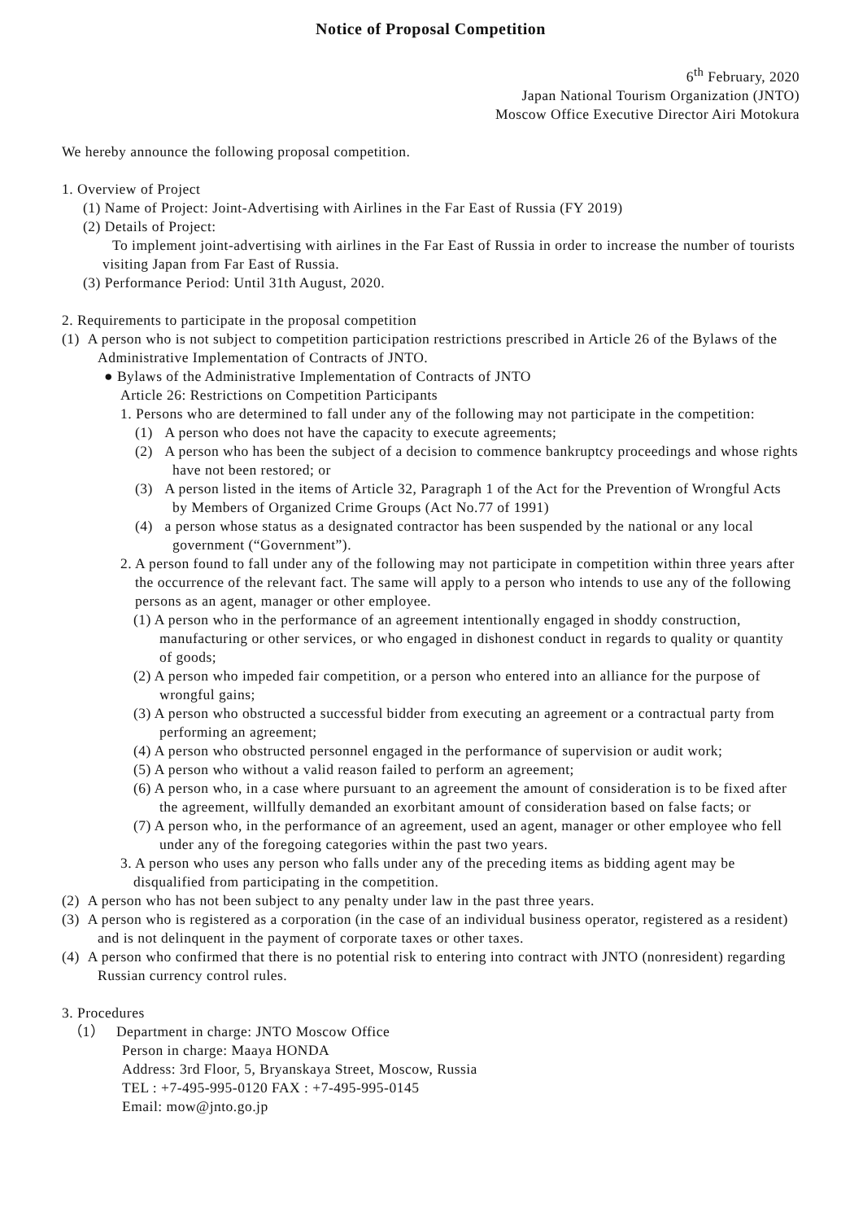Notice of Proposal Competition
6<sup>th</sup> February, 2020
Japan National Tourism Organization (JNTO)
Moscow Office Executive Director Airi Motokura
We hereby announce the following proposal competition.
1. Overview of Project
(1) Name of Project: Joint-Advertising with Airlines in the Far East of Russia (FY 2019)
(2) Details of Project:
To implement joint-advertising with airlines in the Far East of Russia in order to increase the number of tourists visiting Japan from Far East of Russia.
(3) Performance Period: Until 31th August, 2020.
2. Requirements to participate in the proposal competition
(1) A person who is not subject to competition participation restrictions prescribed in Article 26 of the Bylaws of the Administrative Implementation of Contracts of JNTO.
● Bylaws of the Administrative Implementation of Contracts of JNTO
Article 26: Restrictions on Competition Participants
1. Persons who are determined to fall under any of the following may not participate in the competition:
(1) A person who does not have the capacity to execute agreements;
(2) A person who has been the subject of a decision to commence bankruptcy proceedings and whose rights have not been restored; or
(3) A person listed in the items of Article 32, Paragraph 1 of the Act for the Prevention of Wrongful Acts by Members of Organized Crime Groups (Act No.77 of 1991)
(4) a person whose status as a designated contractor has been suspended by the national or any local government (“Government”).
2. A person found to fall under any of the following may not participate in competition within three years after the occurrence of the relevant fact. The same will apply to a person who intends to use any of the following persons as an agent, manager or other employee.
(1) A person who in the performance of an agreement intentionally engaged in shoddy construction, manufacturing or other services, or who engaged in dishonest conduct in regards to quality or quantity of goods;
(2) A person who impeded fair competition, or a person who entered into an alliance for the purpose of wrongful gains;
(3) A person who obstructed a successful bidder from executing an agreement or a contractual party from performing an agreement;
(4) A person who obstructed personnel engaged in the performance of supervision or audit work;
(5) A person who without a valid reason failed to perform an agreement;
(6) A person who, in a case where pursuant to an agreement the amount of consideration is to be fixed after the agreement, willfully demanded an exorbitant amount of consideration based on false facts; or
(7) A person who, in the performance of an agreement, used an agent, manager or other employee who fell under any of the foregoing categories within the past two years.
3. A person who uses any person who falls under any of the preceding items as bidding agent may be disqualified from participating in the competition.
(2) A person who has not been subject to any penalty under law in the past three years.
(3) A person who is registered as a corporation (in the case of an individual business operator, registered as a resident) and is not delinquent in the payment of corporate taxes or other taxes.
(4) A person who confirmed that there is no potential risk to entering into contract with JNTO (nonresident) regarding Russian currency control rules.
3. Procedures
（1） Department in charge: JNTO Moscow Office
Person in charge: Maaya HONDA
Address: 3rd Floor, 5, Bryanskaya Street, Moscow, Russia
TEL : +7-495-995-0120 FAX : +7-495-995-0145
Email: mow@jnto.go.jp